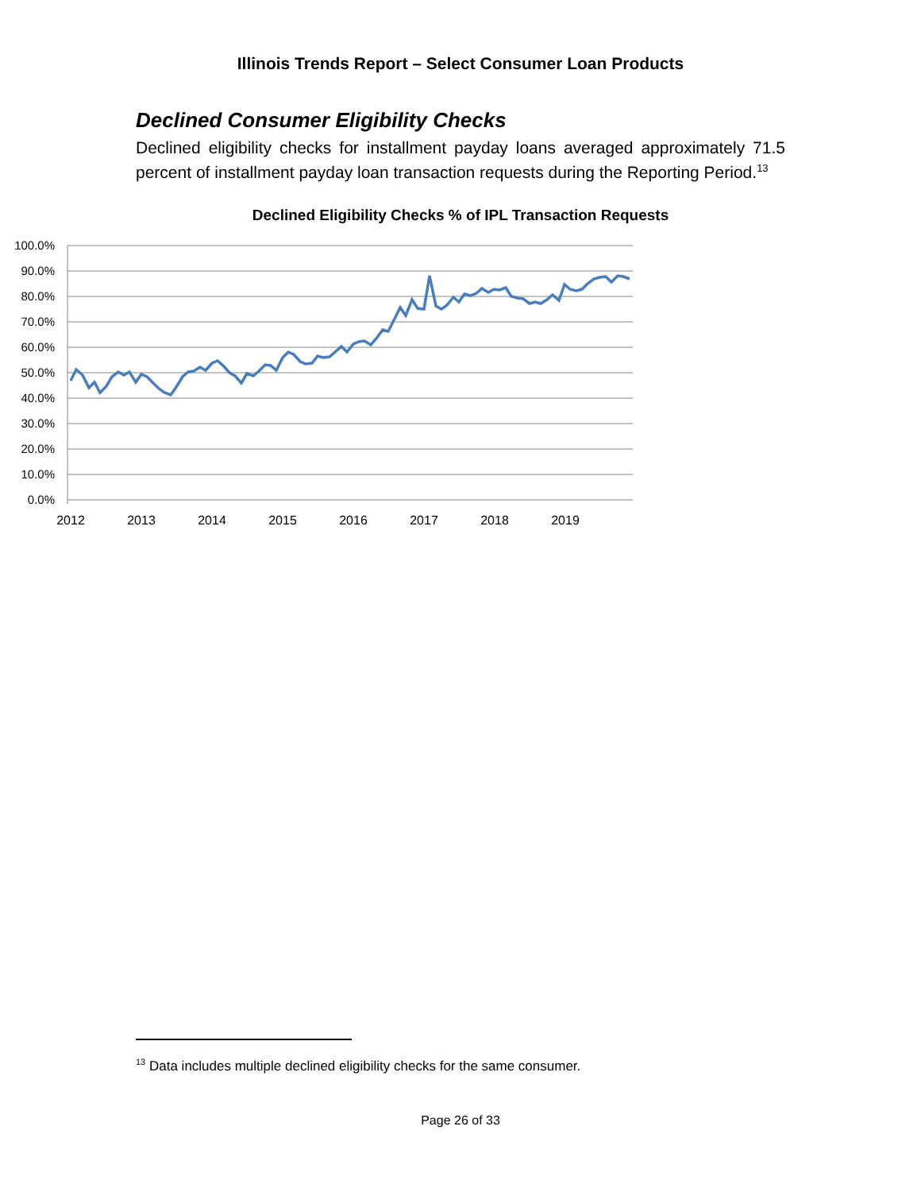Illinois Trends Report – Select Consumer Loan Products
Declined Consumer Eligibility Checks
Declined eligibility checks for installment payday loans averaged approximately 71.5 percent of installment payday loan transaction requests during the Reporting Period.<sup>13</sup>
Declined Eligibility Checks % of IPL Transaction Requests
100.0%
90.0%
80.0%
70.0%
60.0%
50.0%
40.0%
30.0%
20.0%
10.0%
0.0%
2012
2013
2014
2015
2016
2017
2018
2019
<sup>13</sup> Data includes multiple declined eligibility checks for the same consumer.
Page 26 of 33